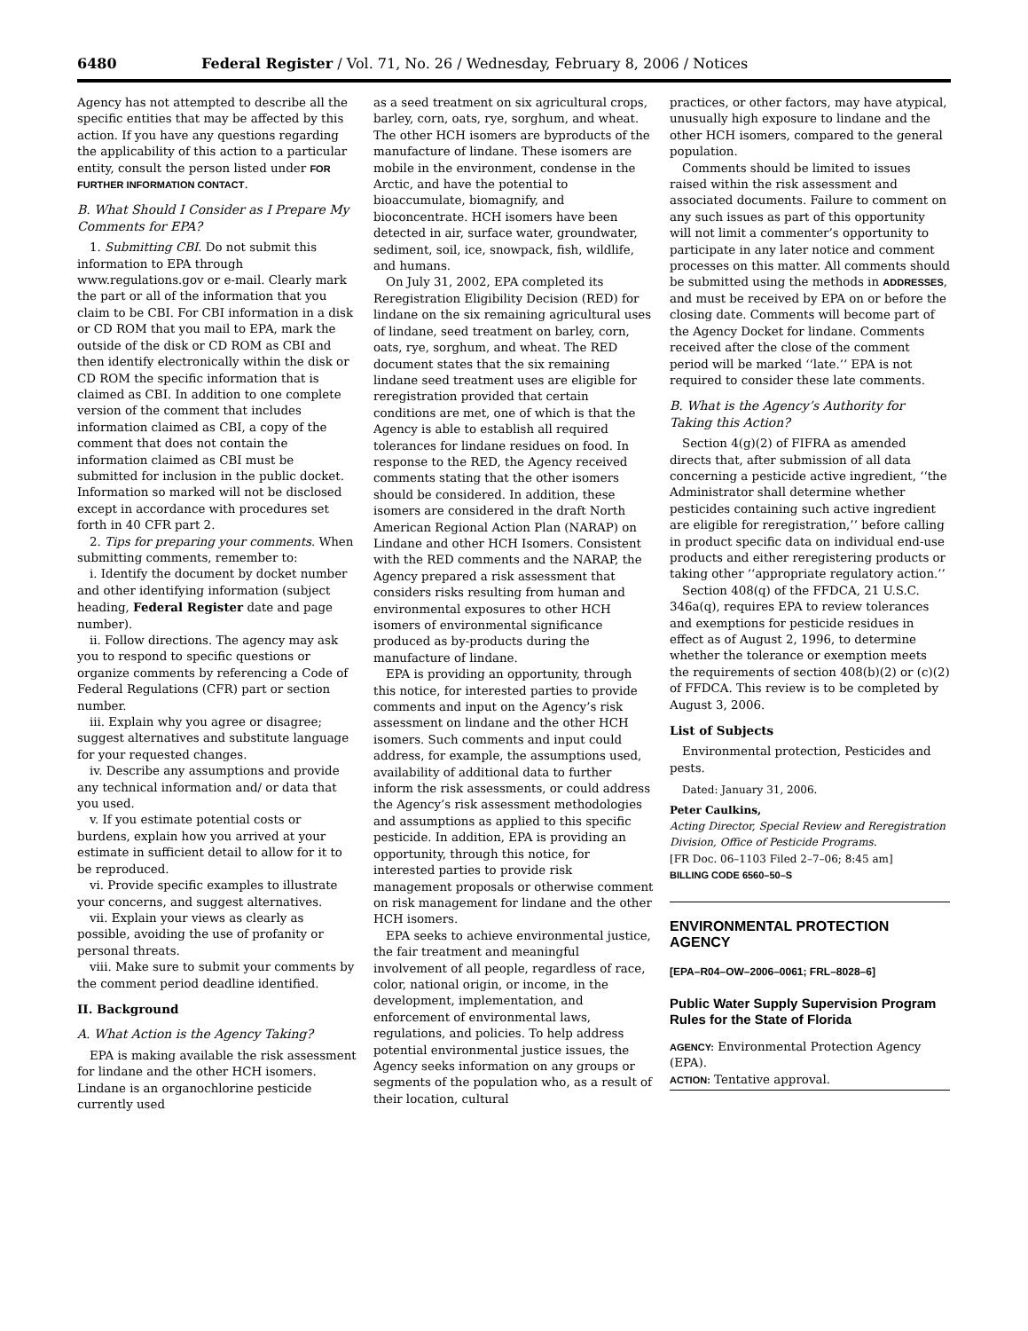6480 Federal Register / Vol. 71, No. 26 / Wednesday, February 8, 2006 / Notices
Agency has not attempted to describe all the specific entities that may be affected by this action. If you have any questions regarding the applicability of this action to a particular entity, consult the person listed under FOR FURTHER INFORMATION CONTACT.
B. What Should I Consider as I Prepare My Comments for EPA?
1. Submitting CBI. Do not submit this information to EPA through www.regulations.gov or e-mail. Clearly mark the part or all of the information that you claim to be CBI. For CBI information in a disk or CD ROM that you mail to EPA, mark the outside of the disk or CD ROM as CBI and then identify electronically within the disk or CD ROM the specific information that is claimed as CBI. In addition to one complete version of the comment that includes information claimed as CBI, a copy of the comment that does not contain the information claimed as CBI must be submitted for inclusion in the public docket. Information so marked will not be disclosed except in accordance with procedures set forth in 40 CFR part 2.
2. Tips for preparing your comments. When submitting comments, remember to:
i. Identify the document by docket number and other identifying information (subject heading, Federal Register date and page number).
ii. Follow directions. The agency may ask you to respond to specific questions or organize comments by referencing a Code of Federal Regulations (CFR) part or section number.
iii. Explain why you agree or disagree; suggest alternatives and substitute language for your requested changes.
iv. Describe any assumptions and provide any technical information and/ or data that you used.
v. If you estimate potential costs or burdens, explain how you arrived at your estimate in sufficient detail to allow for it to be reproduced.
vi. Provide specific examples to illustrate your concerns, and suggest alternatives.
vii. Explain your views as clearly as possible, avoiding the use of profanity or personal threats.
viii. Make sure to submit your comments by the comment period deadline identified.
II. Background
A. What Action is the Agency Taking?
EPA is making available the risk assessment for lindane and the other HCH isomers. Lindane is an organochlorine pesticide currently used
as a seed treatment on six agricultural crops, barley, corn, oats, rye, sorghum, and wheat. The other HCH isomers are byproducts of the manufacture of lindane. These isomers are mobile in the environment, condense in the Arctic, and have the potential to bioaccumulate, biomagnify, and bioconcentrate. HCH isomers have been detected in air, surface water, groundwater, sediment, soil, ice, snowpack, fish, wildlife, and humans.
On July 31, 2002, EPA completed its Reregistration Eligibility Decision (RED) for lindane on the six remaining agricultural uses of lindane, seed treatment on barley, corn, oats, rye, sorghum, and wheat. The RED document states that the six remaining lindane seed treatment uses are eligible for reregistration provided that certain conditions are met, one of which is that the Agency is able to establish all required tolerances for lindane residues on food. In response to the RED, the Agency received comments stating that the other isomers should be considered. In addition, these isomers are considered in the draft North American Regional Action Plan (NARAP) on Lindane and other HCH Isomers. Consistent with the RED comments and the NARAP, the Agency prepared a risk assessment that considers risks resulting from human and environmental exposures to other HCH isomers of environmental significance produced as by-products during the manufacture of lindane.
EPA is providing an opportunity, through this notice, for interested parties to provide comments and input on the Agency’s risk assessment on lindane and the other HCH isomers. Such comments and input could address, for example, the assumptions used, availability of additional data to further inform the risk assessments, or could address the Agency’s risk assessment methodologies and assumptions as applied to this specific pesticide. In addition, EPA is providing an opportunity, through this notice, for interested parties to provide risk management proposals or otherwise comment on risk management for lindane and the other HCH isomers.
EPA seeks to achieve environmental justice, the fair treatment and meaningful involvement of all people, regardless of race, color, national origin, or income, in the development, implementation, and enforcement of environmental laws, regulations, and policies. To help address potential environmental justice issues, the Agency seeks information on any groups or segments of the population who, as a result of their location, cultural
practices, or other factors, may have atypical, unusually high exposure to lindane and the other HCH isomers, compared to the general population.
Comments should be limited to issues raised within the risk assessment and associated documents. Failure to comment on any such issues as part of this opportunity will not limit a commenter’s opportunity to participate in any later notice and comment processes on this matter. All comments should be submitted using the methods in ADDRESSES, and must be received by EPA on or before the closing date. Comments will become part of the Agency Docket for lindane. Comments received after the close of the comment period will be marked ‘‘late.’’ EPA is not required to consider these late comments.
B. What is the Agency’s Authority for Taking this Action?
Section 4(g)(2) of FIFRA as amended directs that, after submission of all data concerning a pesticide active ingredient, ‘‘the Administrator shall determine whether pesticides containing such active ingredient are eligible for reregistration,’’ before calling in product specific data on individual end-use products and either reregistering products or taking other ‘‘appropriate regulatory action.’’
Section 408(q) of the FFDCA, 21 U.S.C. 346a(q), requires EPA to review tolerances and exemptions for pesticide residues in effect as of August 2, 1996, to determine whether the tolerance or exemption meets the requirements of section 408(b)(2) or (c)(2) of FFDCA. This review is to be completed by August 3, 2006.
List of Subjects
Environmental protection, Pesticides and pests.
Dated: January 31, 2006.
Peter Caulkins,
Acting Director, Special Review and Reregistration Division, Office of Pesticide Programs.
[FR Doc. 06–1103 Filed 2–7–06; 8:45 am]
BILLING CODE 6560–50–S
ENVIRONMENTAL PROTECTION AGENCY
[EPA–R04–OW–2006–0061; FRL–8028–6]
Public Water Supply Supervision Program Rules for the State of Florida
AGENCY: Environmental Protection Agency (EPA).
ACTION: Tentative approval.